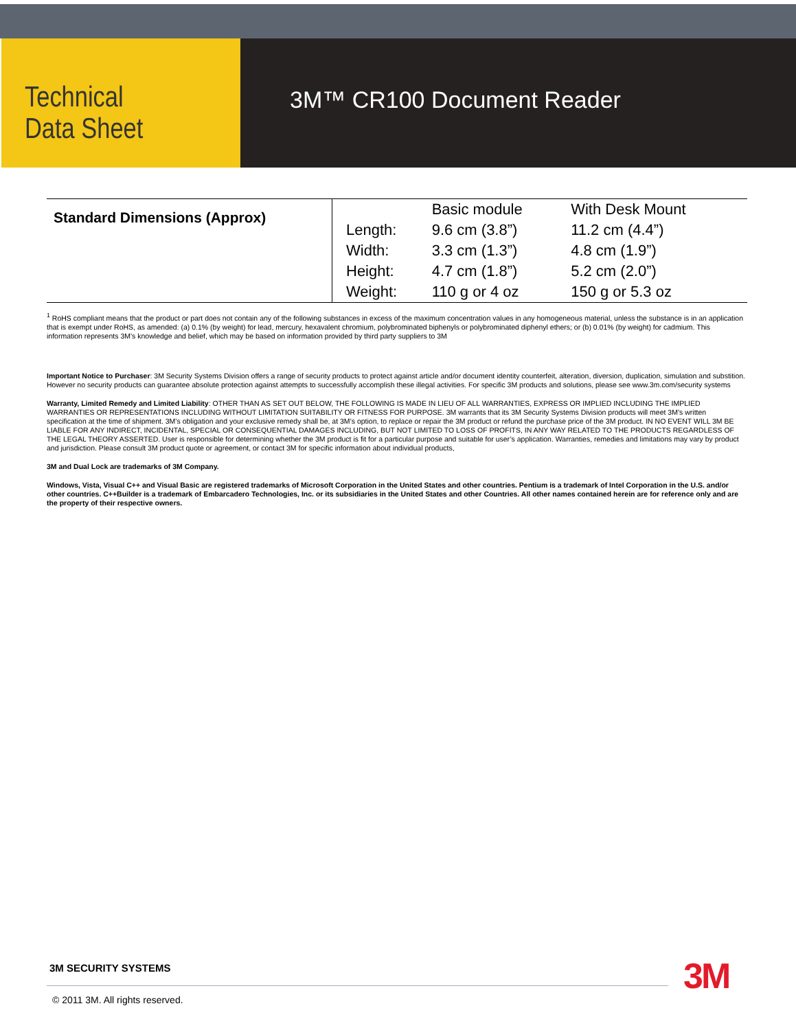Technical
Data Sheet
3M™ CR100 Document Reader
| Standard Dimensions (Approx) | | Basic module | With Desk Mount |
| | Length: | 9.6 cm (3.8”) | 11.2 cm (4.4”) |
| | Width: | 3.3 cm (1.3”) | 4.8 cm (1.9”) |
| | Height: | 4.7 cm (1.8”) | 5.2 cm (2.0”) |
| | Weight: | 110 g or 4 oz | 150 g or 5.3 oz |
<sup>1</sup> RoHS compliant means that the product or part does not contain any of the following substances in excess of the maximum concentration values in any homogeneous material, unless the substance is in an application that is exempt under RoHS, as amended: (a) 0.1% (by weight) for lead, mercury, hexavalent chromium, polybrominated biphenyls or polybrominated diphenyl ethers; or (b) 0.01% (by weight) for cadmium. This information represents 3M’s knowledge and belief, which may be based on information provided by third party suppliers to 3M
Important Notice to Purchaser: 3M Security Systems Division offers a range of security products to protect against article and/or document identity counterfeit, alteration, diversion, duplication, simulation and substition. However no security products can guarantee absolute protection against attempts to successfully accomplish these illegal activities. For specific 3M products and solutions, please see www.3m.com/security systems
Warranty, Limited Remedy and Limited Liability: OTHER THAN AS SET OUT BELOW, THE FOLLOWING IS MADE IN LIEU OF ALL WARRANTIES, EXPRESS OR IMPLIED INCLUDING THE IMPLIED WARRANTIES OR REPRESENTATIONS INCLUDING WITHOUT LIMITATION SUITABILITY OR FITNESS FOR PURPOSE. 3M warrants that its 3M Security Systems Division products will meet 3M’s written specification at the time of shipment. 3M’s obligation and your exclusive remedy shall be, at 3M’s option, to replace or repair the 3M product or refund the purchase price of the 3M product. IN NO EVENT WILL 3M BE LIABLE FOR ANY INDIRECT, INCIDENTAL, SPECIAL OR CONSEQUENTIAL DAMAGES INCLUDING, BUT NOT LIMITED TO LOSS OF PROFITS, IN ANY WAY RELATED TO THE PRODUCTS REGARDLESS OF THE LEGAL THEORY ASSERTED. User is responsible for determining whether the 3M product is fit for a particular purpose and suitable for user’s application. Warranties, remedies and limitations may vary by product and jurisdiction. Please consult 3M product quote or agreement, or contact 3M for specific information about individual products,
3M and Dual Lock are trademarks of 3M Company.
Windows, Vista, Visual C++ and Visual Basic are registered trademarks of Microsoft Corporation in the United States and other countries. Pentium is a trademark of Intel Corporation in the U.S. and/or other countries. C++Builder is a trademark of Embarcadero Technologies, Inc. or its subsidiaries in the United States and other Countries. All other names contained herein are for reference only and are the property of their respective owners.
3M SECURITY SYSTEMS
© 2011 3M. All rights reserved.
3M